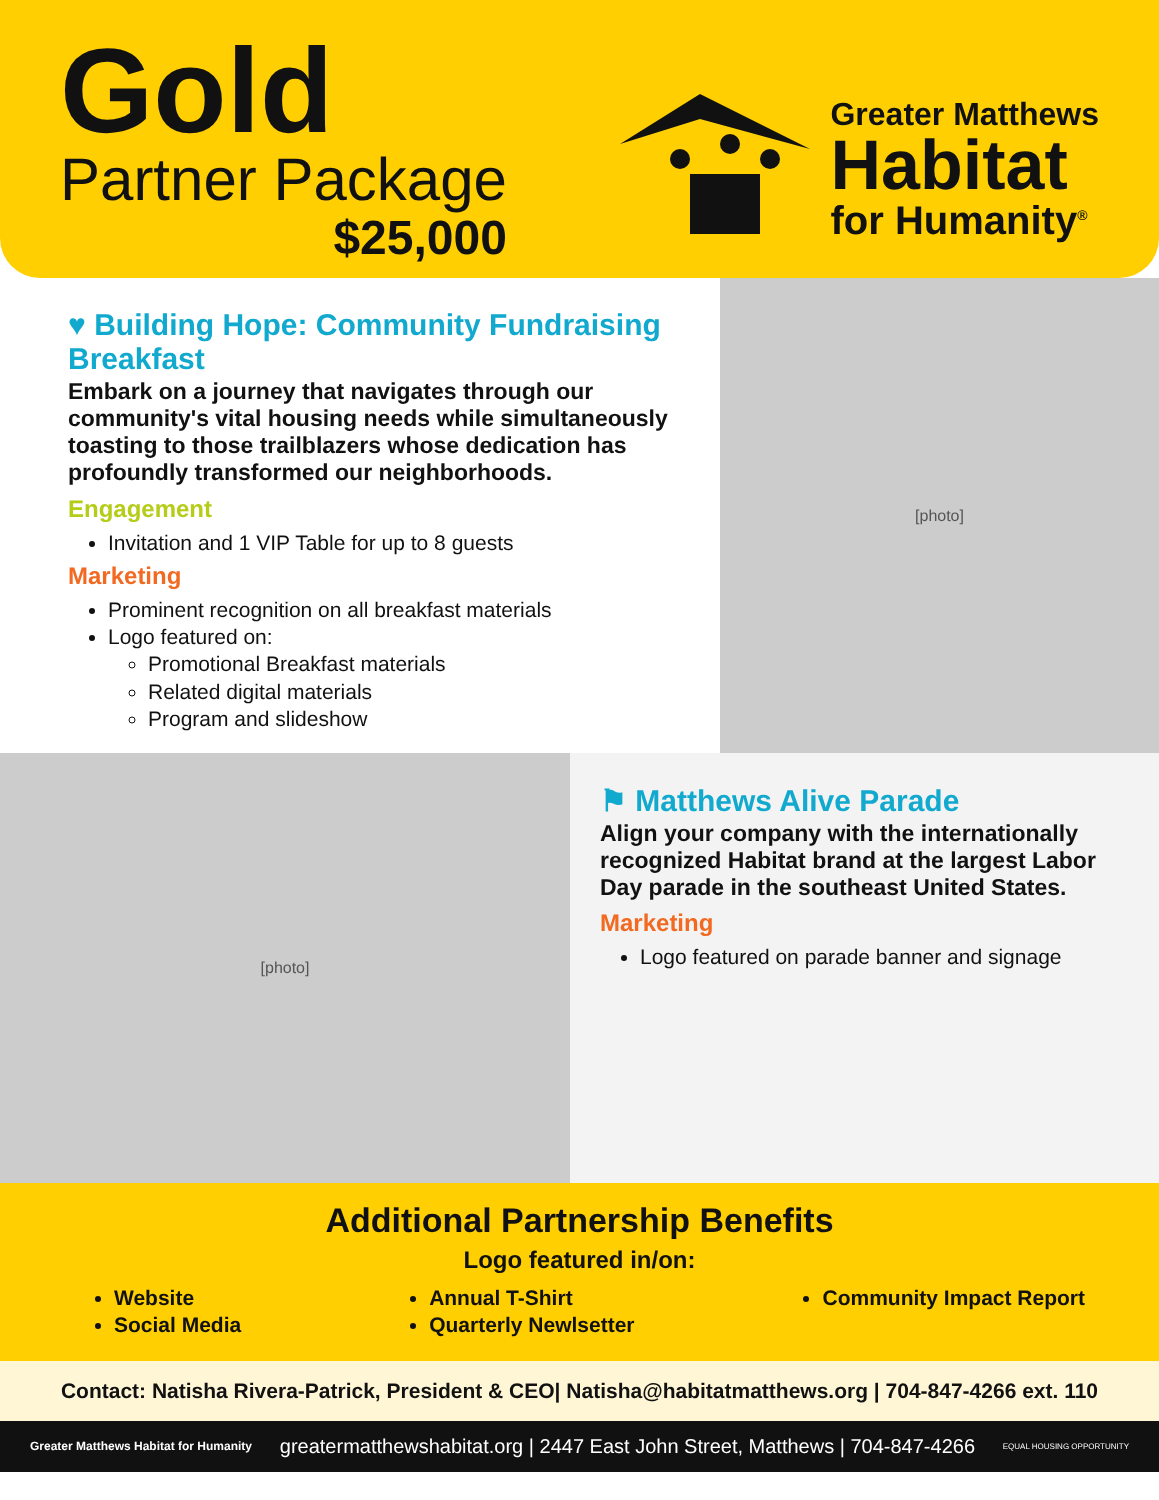Gold
Partner Package
$25,000
Greater Matthews
Habitat
for Humanity<sup>®</sup>
♥ Building Hope: Community Fundraising Breakfast
Embark on a journey that navigates through our community's vital housing needs while simultaneously toasting to those trailblazers whose dedication has profoundly transformed our neighborhoods.
Engagement
Invitation and 1 VIP Table for up to 8 guests
Marketing
Prominent recognition on all breakfast materials
Logo featured on:
Promotional Breakfast materials
Related digital materials
Program and slideshow
[photo]
[photo]
⚑ Matthews Alive Parade
Align your company with the internationally recognized Habitat brand at the largest Labor Day parade in the southeast United States.
Marketing
Logo featured on parade banner and signage
Additional Partnership Benefits
Logo featured in/on:
Website
Social Media
Annual T-Shirt
Quarterly Newlsetter
Community Impact Report
Contact: Natisha Rivera-Patrick, President & CEO| Natisha@habitatmatthews.org | 704-847-4266 ext. 110
Greater Matthews Habitat for Humanity greatermatthewshabitat.org | 2447 East John Street, Matthews | 704-847-4266 EQUAL HOUSING OPPORTUNITY